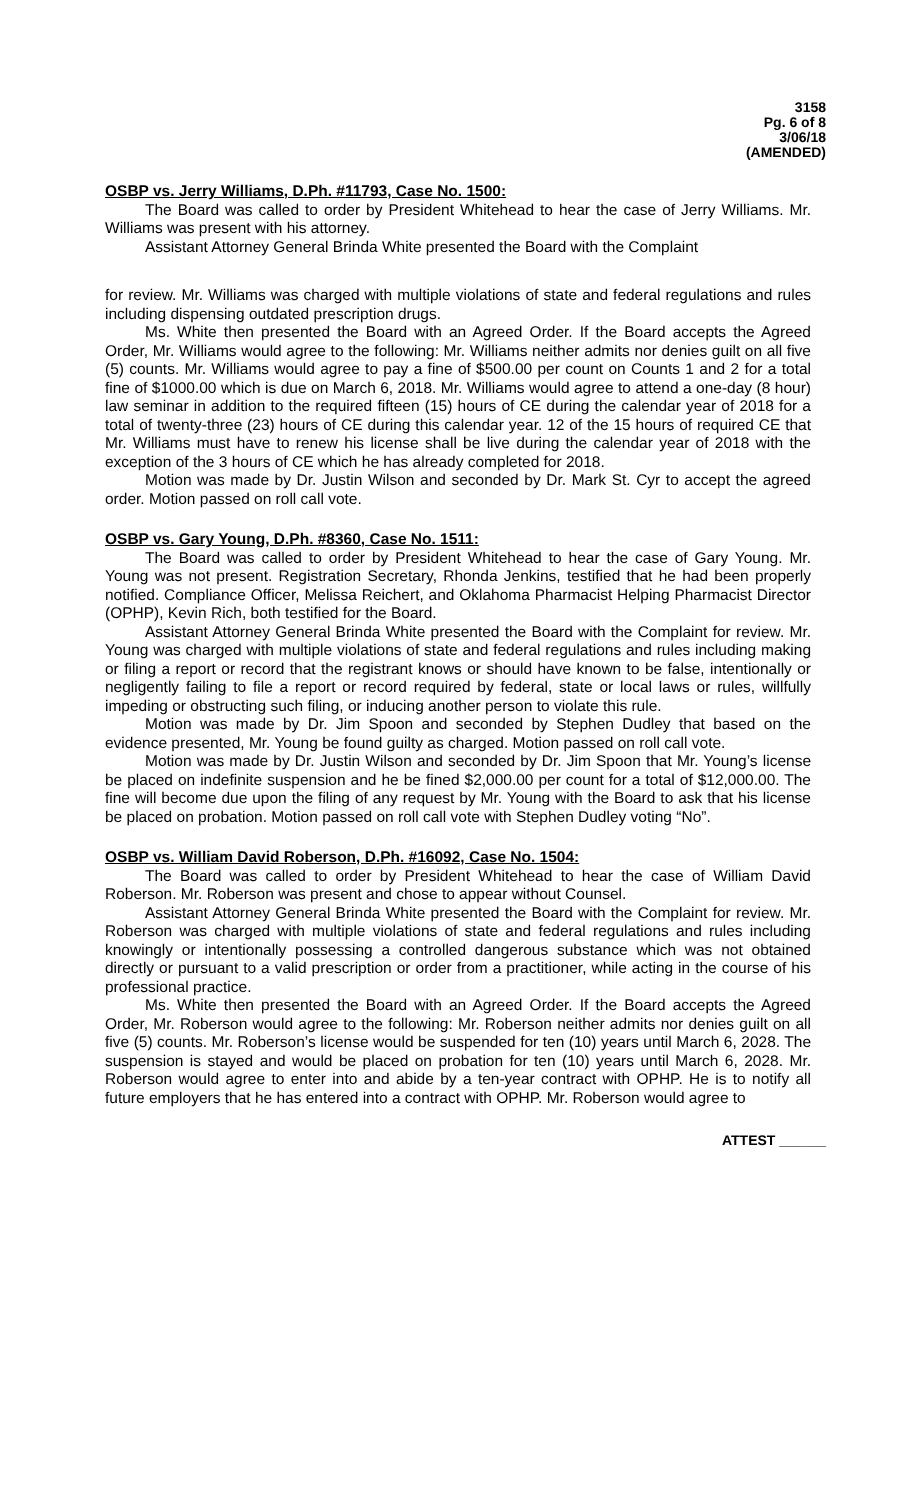3158
Pg. 6 of 8
3/06/18
(AMENDED)
OSBP vs. Jerry Williams, D.Ph. #11793, Case No. 1500:
The Board was called to order by President Whitehead to hear the case of Jerry Williams. Mr. Williams was present with his attorney.
Assistant Attorney General Brinda White presented the Board with the Complaint
for review. Mr. Williams was charged with multiple violations of state and federal regulations and rules including dispensing outdated prescription drugs.
Ms. White then presented the Board with an Agreed Order. If the Board accepts the Agreed Order, Mr. Williams would agree to the following: Mr. Williams neither admits nor denies guilt on all five (5) counts. Mr. Williams would agree to pay a fine of $500.00 per count on Counts 1 and 2 for a total fine of $1000.00 which is due on March 6, 2018. Mr. Williams would agree to attend a one-day (8 hour) law seminar in addition to the required fifteen (15) hours of CE during the calendar year of 2018 for a total of twenty-three (23) hours of CE during this calendar year. 12 of the 15 hours of required CE that Mr. Williams must have to renew his license shall be live during the calendar year of 2018 with the exception of the 3 hours of CE which he has already completed for 2018.
Motion was made by Dr. Justin Wilson and seconded by Dr. Mark St. Cyr to accept the agreed order. Motion passed on roll call vote.
OSBP vs. Gary Young, D.Ph. #8360, Case No. 1511:
The Board was called to order by President Whitehead to hear the case of Gary Young. Mr. Young was not present. Registration Secretary, Rhonda Jenkins, testified that he had been properly notified. Compliance Officer, Melissa Reichert, and Oklahoma Pharmacist Helping Pharmacist Director (OPHP), Kevin Rich, both testified for the Board.
Assistant Attorney General Brinda White presented the Board with the Complaint for review. Mr. Young was charged with multiple violations of state and federal regulations and rules including making or filing a report or record that the registrant knows or should have known to be false, intentionally or negligently failing to file a report or record required by federal, state or local laws or rules, willfully impeding or obstructing such filing, or inducing another person to violate this rule.
Motion was made by Dr. Jim Spoon and seconded by Stephen Dudley that based on the evidence presented, Mr. Young be found guilty as charged. Motion passed on roll call vote.
Motion was made by Dr. Justin Wilson and seconded by Dr. Jim Spoon that Mr. Young’s license be placed on indefinite suspension and he be fined $2,000.00 per count for a total of $12,000.00. The fine will become due upon the filing of any request by Mr. Young with the Board to ask that his license be placed on probation. Motion passed on roll call vote with Stephen Dudley voting “No”.
OSBP vs. William David Roberson, D.Ph. #16092, Case No. 1504:
The Board was called to order by President Whitehead to hear the case of William David Roberson. Mr. Roberson was present and chose to appear without Counsel.
Assistant Attorney General Brinda White presented the Board with the Complaint for review. Mr. Roberson was charged with multiple violations of state and federal regulations and rules including knowingly or intentionally possessing a controlled dangerous substance which was not obtained directly or pursuant to a valid prescription or order from a practitioner, while acting in the course of his professional practice.
Ms. White then presented the Board with an Agreed Order. If the Board accepts the Agreed Order, Mr. Roberson would agree to the following: Mr. Roberson neither admits nor denies guilt on all five (5) counts. Mr. Roberson’s license would be suspended for ten (10) years until March 6, 2028. The suspension is stayed and would be placed on probation for ten (10) years until March 6, 2028. Mr. Roberson would agree to enter into and abide by a ten-year contract with OPHP. He is to notify all future employers that he has entered into a contract with OPHP. Mr. Roberson would agree to
ATTEST ______